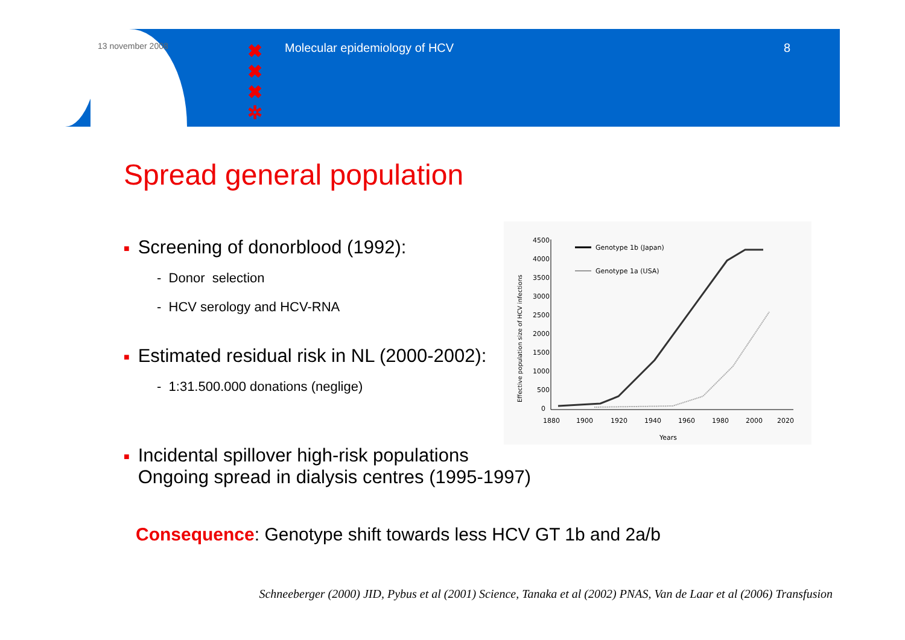13 november 2008
✖
✖
✖
✲
Molecular epidemiology of HCV 8
Spread general population
■ Screening of donorblood (1992):
- Donor selection
- HCV serology and HCV-RNA
■ Estimated residual risk in NL (2000-2002):
- 1:31.500.000 donations (neglige)
Effective population size of HCV infections
4500
4000
3500
3000
2500
2000
1500
1000
500
0
1880
1900
1920
1940
1960
1980
2000
2020
Years
Genotype 1b (Japan)
Genotype 1a (USA)
■ Incidental spillover high-risk populations
■ Ongoing spread in dialysis centres (1995-1997)
Consequence: Genotype shift towards less HCV GT 1b and 2a/b
Schneeberger (2000) JID, Pybus et al (2001) Science, Tanaka et al (2002) PNAS, Van de Laar et al (2006) Transfusion